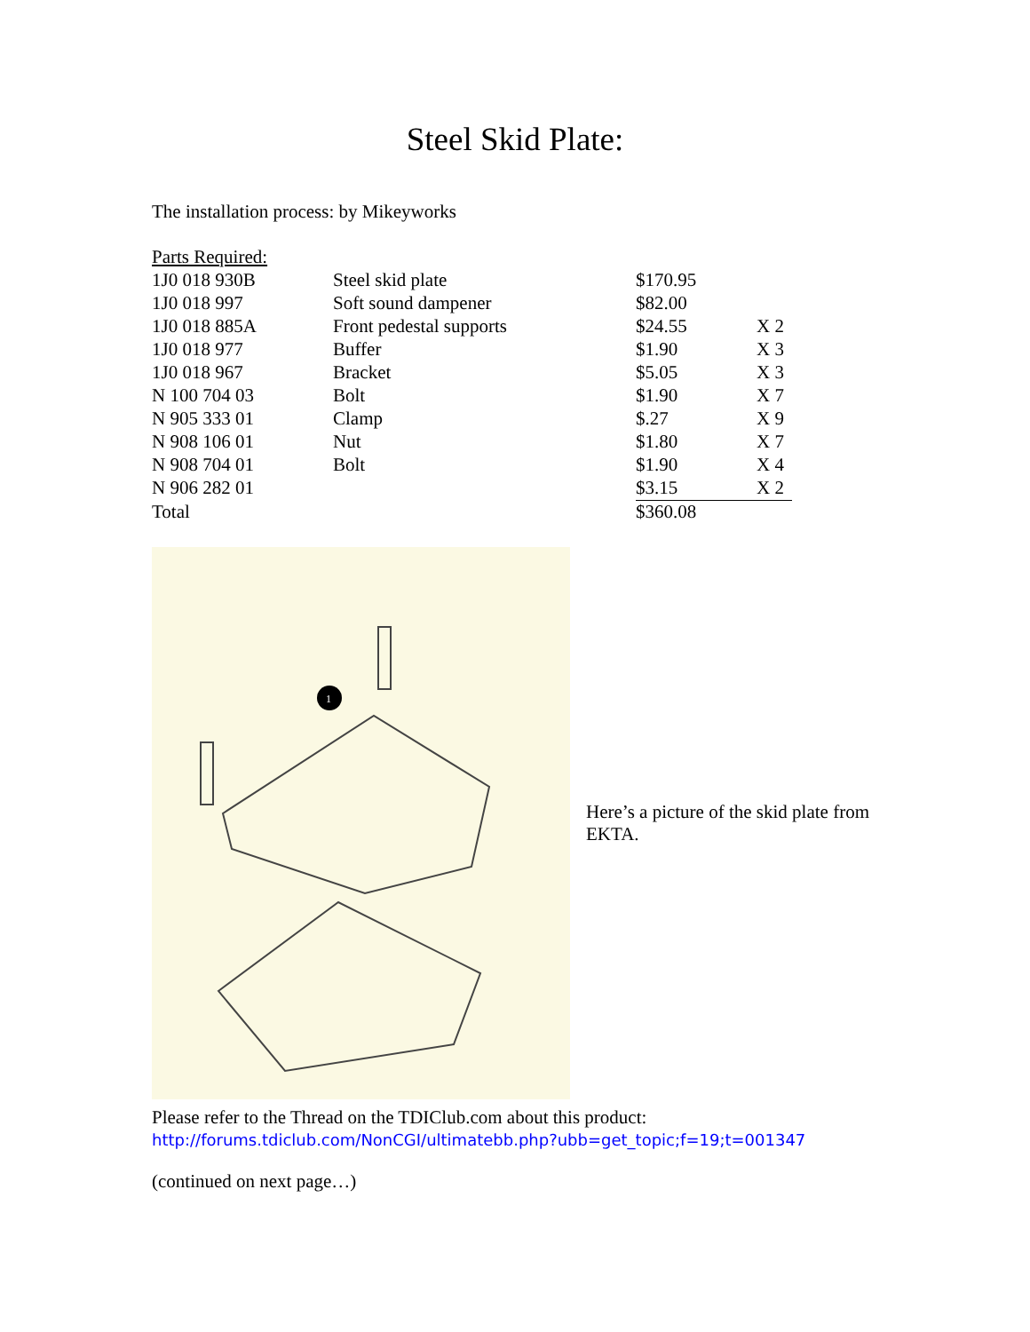Steel Skid Plate:
The installation process: by Mikeyworks
| Parts Required: | | | |
| 1J0 018 930B | Steel skid plate | $170.95 | |
| 1J0 018 997 | Soft sound dampener | $82.00 | |
| 1J0 018 885A | Front pedestal supports | $24.55 | X 2 |
| 1J0 018 977 | Buffer | $1.90 | X 3 |
| 1J0 018 967 | Bracket | $5.05 | X 3 |
| N 100 704 03 | Bolt | $1.90 | X 7 |
| N 905 333 01 | Clamp | $.27 | X 9 |
| N 908 106 01 | Nut | $1.80 | X 7 |
| N 908 704 01 | Bolt | $1.90 | X 4 |
| N 906 282 01 | | $3.15 | X 2 |
| Total | | $360.08 | |
1
Here’s a picture of the skid plate from EKTA.
Please refer to the Thread on the TDIClub.com about this product:
http://forums.tdiclub.com/NonCGI/ultimatebb.php?ubb=get_topic;f=19;t=001347
(continued on next page…)